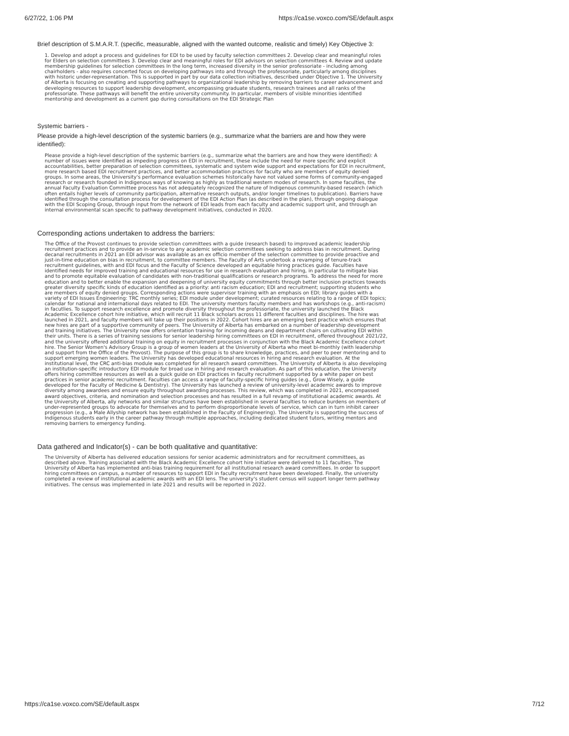6/27/22, 1:06 PM https://ca1se.voxco.com/SE/default.aspx
Brief description of S.M.A.R.T. (specific, measurable, aligned with the wanted outcome, realistic and timely) Key Objective 3:
1. Develop and adopt a process and guidelines for EDI to be used by faculty selection committees 2. Develop clear and meaningful roles for Elders on selection committees 3. Develop clear and meaningful roles for EDI advisors on selection committees 4. Review and update membership guidelines for selection committees In the long term, increased diversity in the senior professoriate - including among chairholders - also requires concerted focus on developing pathways into and through the professoriate, particularly among disciplines with historic under-representation. This is supported in part by our data collection initiatives, described under Objective 1. The University of Alberta is focusing on creating and supporting pathways to organizational leadership by removing barriers to career advancement and developing resources to support leadership development, encompassing graduate students, research trainees and all ranks of the professoriate. These pathways will benefit the entire university community. In particular, members of visible minorities identified mentorship and development as a current gap during consultations on the EDI Strategic Plan
Systemic barriers -
Please provide a high-level description of the systemic barriers (e.g., summarize what the barriers are and how they were identified):
Please provide a high-level description of the systemic barriers (e.g., summarize what the barriers are and how they were identified): A number of issues were identified as impeding progress on EDI in recruitment, these include the need for more specific and explicit accountabilities, better preparation of selection committees, systematic and system wide support and expectations for EDI in recruitment, more research based EDI recruitment practices, and better accommodation practices for faculty who are members of equity denied groups. In some areas, the University's performance evaluation schemes historically have not valued some forms of community-engaged research or research founded in Indigenous ways of knowing as highly as traditional western modes of research. In some faculties, the annual Faculty Evaluation Committee process has not adequately recognized the nature of Indigenous community-based research (which often entails higher levels of community participation, alternative research outputs, and/or longer timelines to publication). Barriers have identified through the consultation process for development of the EDI Action Plan (as described in the plan), through ongoing dialogue with the EDI Scoping Group, through input from the network of EDI leads from each faculty and academic support unit, and through an internal environmental scan specific to pathway development initiatives, conducted in 2020.
Corresponding actions undertaken to address the barriers:
The Office of the Provost continues to provide selection committees with a guide (research based) to improved academic leadership recruitment practices and to provide an in-service to any academic selection committees seeking to address bias in recruitment. During decanal recruitments in 2021 an EDI advisor was available as an ex officio member of the selection committee to provide proactive and just-in-time education on bias in recruitment, to committee members. The Faculty of Arts undertook a revamping of tenure-track recruitment guidelines, with and EDI focus and the Faculty of Science developed an equitable hiring practices guide. Faculties have identified needs for improved training and educational resources for use in research evaluation and hiring, in particular to mitigate bias and to promote equitable evaluation of candidates with non-traditional qualifications or research programs. To address the need for more education and to better enable the expansion and deepening of university equity commitments through better inclusion practices towards greater diversity specific kinds of education identified as a priority: anti racism education; EDI and recruitment; supporting students who are members of equity denied groups. Corresponding actions were supervisor training with an emphasis on EDI; library guides with a variety of EDI Issues Engineering: TRC monthly series; EDI module under development; curated resources relating to a range of EDI topics; calendar for national and international days related to EDI. The university mentors faculty members and has workshops (e.g., anti-racism) in facutlies. To support research excellence and promote diversity throughout the professoriate, the university launched the Black Academic Excellence cohort hire initiative, which will recruit 11 Black scholars across 11 different faculties and disciplines. The hire was launched in 2021, and faculty members will take up their positions in 2022. Cohort hires are an emerging best practice which ensures that new hires are part of a supportive community of peers. The University of Alberta has embarked on a number of leadership development and training initiatives. The University now offers orientation training for incoming deans and department chairs on cultivating EDI within their units. There is a series of training sessions for senior leadership hiring committees on EDI in recruitment, offered throughout 2021/22, and the university offered additional training on equity in recruitment processes in conjunction with the Black Academic Excellence cohort hire. The Senior Women's Advisory Group is a group of women leaders at the University of Alberta who meet bi-monthly (with leadership and support from the Office of the Provost). The purpose of this group is to share knowledge, practices, and peer to peer mentoring and to support emerging women leaders. The University has developed educational resources in hiring and research evaluation. At the institutional level, the CRC anti-bias module was completed for all research award committees. The University of Alberta is also developing an institution-specific introductory EDI module for broad use in hiring and research evaluation. As part of this education, the University offers hiring committee resources as well as a quick guide on EDI practices in faculty recruitment supported by a white paper on best practices in senior academic recruitment. Faculties can access a range of faculty-specific hiring guides (e.g., Grow Wisely, a guide developed for the Faculty of Medicine & Dentistry). The University has launched a review of university-level academic awards to improve diversity among awardees and ensure equity throughout awarding processes. This review, which was completed in 2021, encompassed award objectives, criteria, and nomination and selection processes and has resulted in a full revamp of institutional academic awards. At the University of Alberta, ally networks and similar structures have been established in several faculties to reduce burdens on members of under-represented groups to advocate for themselves and to perform disproportionate levels of service, which can in turn inhibit career progression (e.g., a Male Allyship network has been established in the Faculty of Engineering). The University is supporting the success of Indigenous students early in the career pathway through multiple approaches, including dedicated student tutors, writing mentors and removing barriers to emergency funding.
Data gathered and Indicator(s) - can be both qualitative and quantitative:
The University of Alberta has delivered education sessions for senior academic administrators and for recruitment committees, as described above. Training associated with the Black Academic Excellence cohort hire initiative were delivered to 11 faculties. The University of Alberta has implemented anti-bias training requirement for all institutional research award committees. In order to support hiring committees on campus, a number of resources to support EDI in faculty recruitment have been developed. Finally, the university completed a review of institutional academic awards with an EDI lens. The university's student census will support longer term pathway initiatives. The census was implemented in late 2021 and results will be reported in 2022.
https://ca1se.voxco.com/SE/default.aspx 7/12